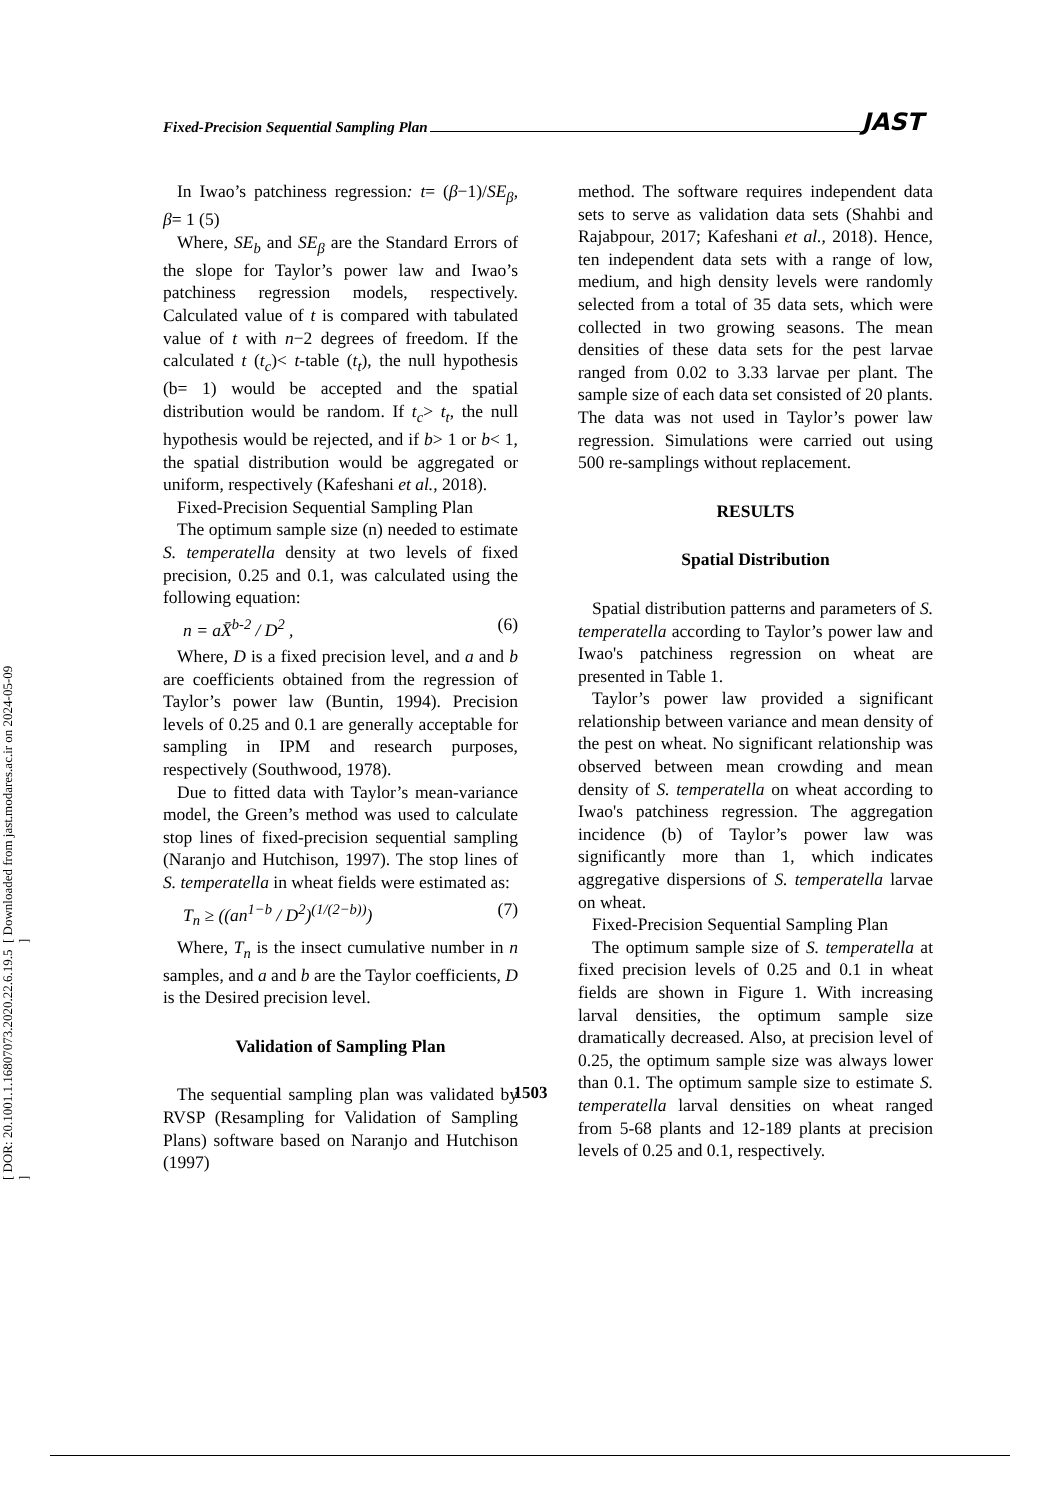[ DOR: 20.1001.1.16807073.2020.22.6.19.5 ] [ Downloaded from jast.modares.ac.ir on 2024-05-09 ]
Fixed-Precision Sequential Sampling Plan JAST
In Iwao’s patchiness regression: t= (β−1)/SE<sub>β</sub>, β= 1 (5)
Where, SE<sub>b</sub> and SE<sub>β</sub> are the Standard Errors of the slope for Taylor’s power law and Iwao’s patchiness regression models, respectively. Calculated value of t is compared with tabulated value of t with n−2 degrees of freedom. If the calculated t (t<sub>c</sub>)< t-table (t<sub>t</sub>), the null hypothesis (b= 1) would be accepted and the spatial distribution would be random. If t<sub>c</sub>> t<sub>t</sub>, the null hypothesis would be rejected, and if b> 1 or b< 1, the spatial distribution would be aggregated or uniform, respectively (Kafeshani et al., 2018).
Fixed-Precision Sequential Sampling Plan
The optimum sample size (n) needed to estimate S. temperatella density at two levels of fixed precision, 0.25 and 0.1, was calculated using the following equation:
n = aX̄<sup>b-2</sup> / D<sup>2</sup> , (6)
Where, D is a fixed precision level, and a and b are coefficients obtained from the regression of Taylor’s power law (Buntin, 1994). Precision levels of 0.25 and 0.1 are generally acceptable for sampling in IPM and research purposes, respectively (Southwood, 1978).
Due to fitted data with Taylor’s mean-variance model, the Green’s method was used to calculate stop lines of fixed-precision sequential sampling (Naranjo and Hutchison, 1997). The stop lines of S. temperatella in wheat fields were estimated as:
T<sub>n</sub> ≥ ((an<sup>1−b</sup> / D<sup>2</sup>)<sup>(1/(2−b))</sup>) (7)
Where, T<sub>n</sub> is the insect cumulative number in n samples, and a and b are the Taylor coefficients, D is the Desired precision level.
Validation of Sampling Plan
The sequential sampling plan was validated by RVSP (Resampling for Validation of Sampling Plans) software based on Naranjo and Hutchison (1997)
method. The software requires independent data sets to serve as validation data sets (Shahbi and Rajabpour, 2017; Kafeshani et al., 2018). Hence, ten independent data sets with a range of low, medium, and high density levels were randomly selected from a total of 35 data sets, which were collected in two growing seasons. The mean densities of these data sets for the pest larvae ranged from 0.02 to 3.33 larvae per plant. The sample size of each data set consisted of 20 plants. The data was not used in Taylor’s power law regression. Simulations were carried out using 500 re-samplings without replacement.
RESULTS
Spatial Distribution
Spatial distribution patterns and parameters of S. temperatella according to Taylor’s power law and Iwao's patchiness regression on wheat are presented in Table 1.
Taylor’s power law provided a significant relationship between variance and mean density of the pest on wheat. No significant relationship was observed between mean crowding and mean density of S. temperatella on wheat according to Iwao's patchiness regression. The aggregation incidence (b) of Taylor’s power law was significantly more than 1, which indicates aggregative dispersions of S. temperatella larvae on wheat.
Fixed-Precision Sequential Sampling Plan
The optimum sample size of S. temperatella at fixed precision levels of 0.25 and 0.1 in wheat fields are shown in Figure 1. With increasing larval densities, the optimum sample size dramatically decreased. Also, at precision level of 0.25, the optimum sample size was always lower than 0.1. The optimum sample size to estimate S. temperatella larval densities on wheat ranged from 5-68 plants and 12-189 plants at precision levels of 0.25 and 0.1, respectively.
1503